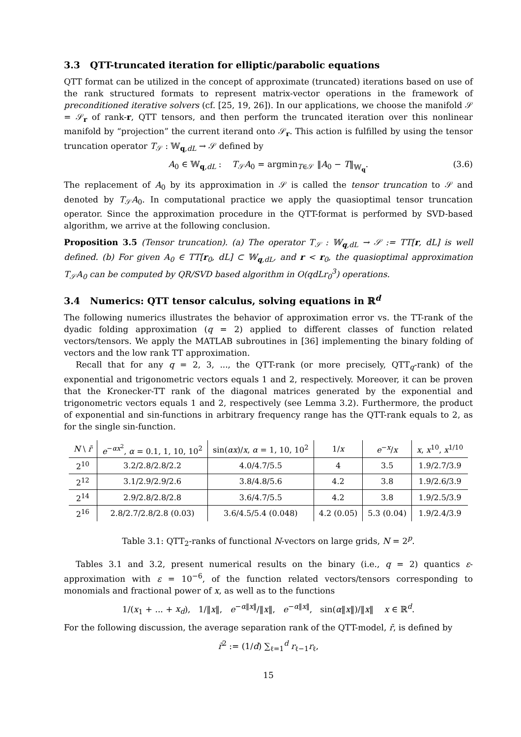3.3 QTT-truncated iteration for elliptic/parabolic equations
QTT format can be utilized in the concept of approximate (truncated) iterations based on use of the rank structured formats to represent matrix-vector operations in the framework of preconditioned iterative solvers (cf. [25, 19, 26]). In our applications, we choose the manifold 𝒮 = 𝒮<sub>r</sub> of rank-r, QTT tensors, and then perform the truncated iteration over this nonlinear manifold by “projection” the current iterand onto 𝒮<sub>r</sub>. This action is fulfilled by using the tensor truncation operator T<sub>𝒮</sub> : 𝕎<sub>q,dL</sub> → 𝒮 defined by
A<sub>0</sub> ∈ 𝕎<sub>q,dL</sub> : T<sub>𝒮</sub>A<sub>0</sub> = argmin<sub>T∈𝒮</sub> ‖A<sub>0</sub> − T‖<sub>𝕎<sub>q</sub></sub>. (3.6)
The replacement of A<sub>0</sub> by its approximation in 𝒮 is called the tensor truncation to 𝒮 and denoted by T<sub>𝒮</sub>A<sub>0</sub>. In computational practice we apply the quasioptimal tensor truncation operator. Since the approximation procedure in the QTT-format is performed by SVD-based algorithm, we arrive at the following conclusion.
Proposition 3.5 (Tensor truncation). (a) The operator T<sub>𝒮</sub> : 𝕎<sub>q,dL</sub> → 𝒮 := TT[r, dL] is well defined. (b) For given A<sub>0</sub> ∈ TT[r<sub>0</sub>, dL] ⊂ 𝕎<sub>q,dL</sub>, and r < r<sub>0</sub>, the quasioptimal approximation T<sub>𝒮</sub>A<sub>0</sub> can be computed by QR/SVD based algorithm in O(qdLr<sub>0</sub><sup>3</sup>) operations.
3.4 Numerics: QTT tensor calculus, solving equations in ℝ<sup>d</sup>
The following numerics illustrates the behavior of approximation error vs. the TT-rank of the dyadic folding approximation (q = 2) applied to different classes of function related vectors/tensors. We apply the MATLAB subroutines in [36] implementing the binary folding of vectors and the low rank TT approximation.
Recall that for any q = 2, 3, ..., the QTT-rank (or more precisely, QTT<sub>q</sub>-rank) of the exponential and trigonometric vectors equals 1 and 2, respectively. Moreover, it can be proven that the Kronecker-TT rank of the diagonal matrices generated by the exponential and trigonometric vectors equals 1 and 2, respectively (see Lemma 3.2). Furthermore, the product of exponential and sin-functions in arbitrary frequency range has the QTT-rank equals to 2, as for the single sin-function.
| N \ r̄ | e<sup>−αx<sup>2</sup></sup>, α = 0.1, 1, 10, 10<sup>2</sup> | sin( αx )/ x , α = 1, 10, 10<sup>2</sup> | 1/ x | e<sup>−x</sup>/ x | x , x<sup>10</sup>, x<sup>1/10</sup> |
| --- | --- | --- | --- | --- | --- |
| 2<sup>10</sup> | 3.2/2.8/2.8/2.2 | 4.0/4.7/5.5 | 4 | 3.5 | 1.9/2.7/3.9 |
| 2<sup>12</sup> | 3.1/2.9/2.9/2.6 | 3.8/4.8/5.6 | 4.2 | 3.8 | 1.9/2.6/3.9 |
| 2<sup>14</sup> | 2.9/2.8/2.8/2.8 | 3.6/4.7/5.5 | 4.2 | 3.8 | 1.9/2.5/3.9 |
| 2<sup>16</sup> | 2.8/2.7/2.8/2.8 (0.03) | 3.6/4.5/5.4 (0.048) | 4.2 (0.05) | 5.3 (0.04) | 1.9/2.4/3.9 |
Table 3.1: QTT<sub>2</sub>-ranks of functional N-vectors on large grids, N = 2<sup>p</sup>.
Tables 3.1 and 3.2, present numerical results on the binary (i.e., q = 2) quantics ε-approximation with ε = 10<sup>−6</sup>, of the function related vectors/tensors corresponding to monomials and fractional power of x, as well as to the functions
1/(x<sub>1</sub> + ... + x<sub>d</sub>), 1/‖x‖, e<sup>−α‖x‖</sup>/‖x‖, e<sup>−α‖x‖</sup>, sin(α‖x‖)/‖x‖ x ∈ ℝ<sup>d</sup>.
For the following discussion, the average separation rank of the QTT-model, r̄, is defined by
r̄<sup>2</sup> := (1/d) ∑<sub>ℓ=1</sub><sup>d</sup> r<sub>ℓ−1</sub>r<sub>ℓ</sub>,
15